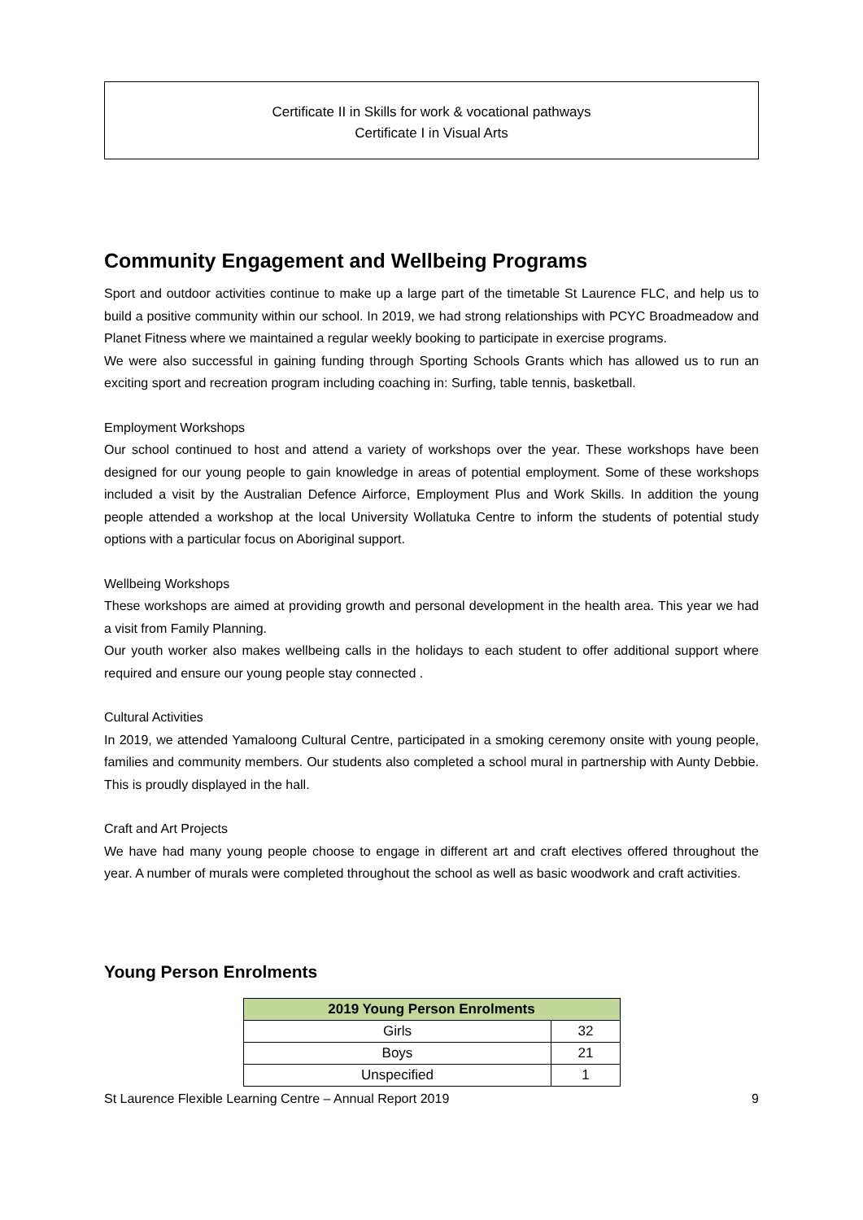Certificate II in Skills for work & vocational pathways
Certificate I in Visual Arts
Community Engagement and Wellbeing Programs
Sport and outdoor activities continue to make up a large part of the timetable St Laurence FLC, and help us to build a positive community within our school. In 2019, we had strong relationships with PCYC Broadmeadow and Planet Fitness where we maintained a regular weekly booking to participate in exercise programs.
We were also successful in gaining funding through Sporting Schools Grants which has allowed us to run an exciting sport and recreation program including coaching in: Surfing, table tennis, basketball.
Employment Workshops
Our school continued to host and attend a variety of workshops over the year. These workshops have been designed for our young people to gain knowledge in areas of potential employment. Some of these workshops included a visit by the Australian Defence Airforce, Employment Plus and Work Skills. In addition the young people attended a workshop at the local University Wollatuka Centre to inform the students of potential study options with a particular focus on Aboriginal support.
Wellbeing Workshops
These workshops are aimed at providing growth and personal development in the health area. This year we had a visit from Family Planning.
Our youth worker also makes wellbeing calls in the holidays to each student to offer additional support where required and ensure our young people stay connected .
Cultural Activities
In 2019, we attended Yamaloong Cultural Centre, participated in a smoking ceremony onsite with young people, families and community members. Our students also completed a school mural in partnership with Aunty Debbie. This is proudly displayed in the hall.
Craft and Art Projects
We have had many young people choose to engage in different art and craft electives offered throughout the year. A number of murals were completed throughout the school as well as basic woodwork and craft activities.
Young Person Enrolments
| 2019 Young Person Enrolments | |
| --- | --- |
| Girls | 32 |
| Boys | 21 |
| Unspecified | 1 |
St Laurence Flexible Learning Centre – Annual Report 2019 9